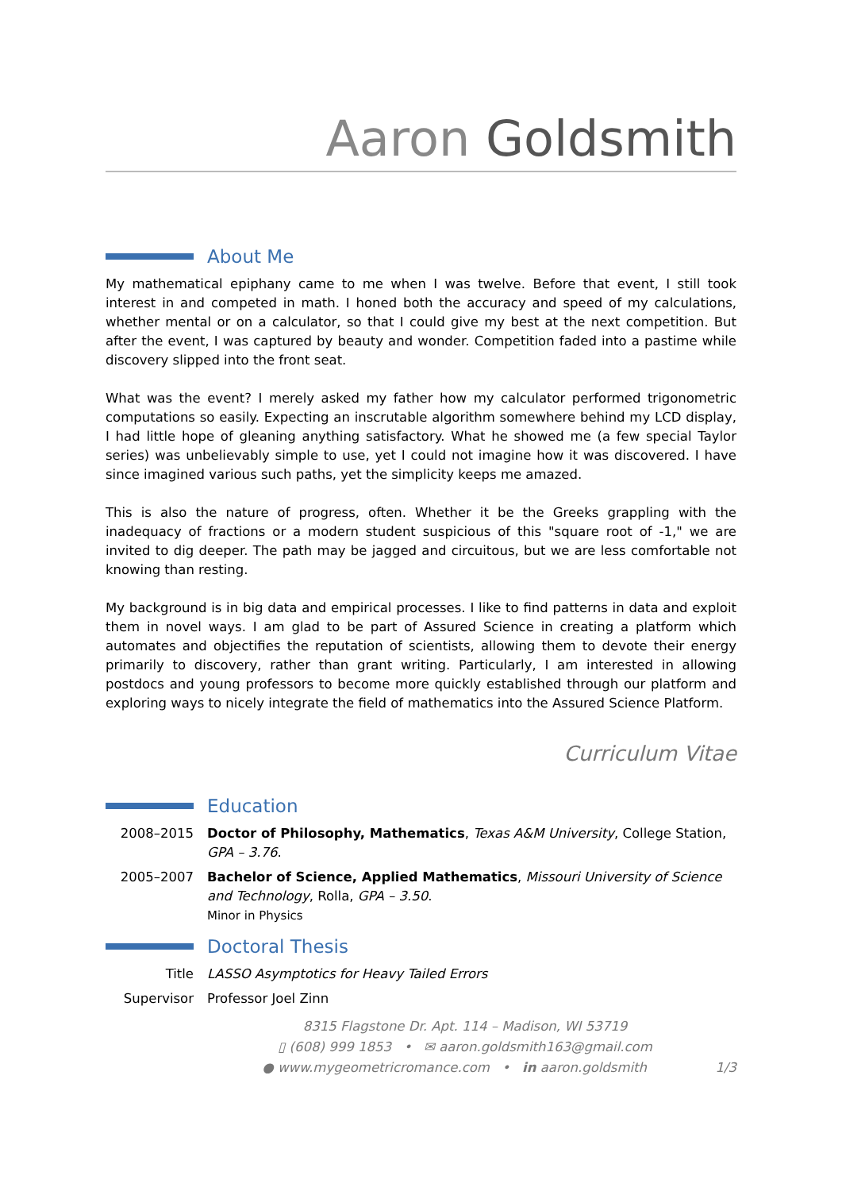Aaron Goldsmith
About Me
My mathematical epiphany came to me when I was twelve. Before that event, I still took interest in and competed in math. I honed both the accuracy and speed of my calculations, whether mental or on a calculator, so that I could give my best at the next competition. But after the event, I was captured by beauty and wonder. Competition faded into a pastime while discovery slipped into the front seat.
What was the event? I merely asked my father how my calculator performed trigonometric computations so easily. Expecting an inscrutable algorithm somewhere behind my LCD display, I had little hope of gleaning anything satisfactory. What he showed me (a few special Taylor series) was unbelievably simple to use, yet I could not imagine how it was discovered. I have since imagined various such paths, yet the simplicity keeps me amazed.
This is also the nature of progress, often. Whether it be the Greeks grappling with the inadequacy of fractions or a modern student suspicious of this "square root of -1," we are invited to dig deeper. The path may be jagged and circuitous, but we are less comfortable not knowing than resting.
My background is in big data and empirical processes. I like to find patterns in data and exploit them in novel ways. I am glad to be part of Assured Science in creating a platform which automates and objectifies the reputation of scientists, allowing them to devote their energy primarily to discovery, rather than grant writing. Particularly, I am interested in allowing postdocs and young professors to become more quickly established through our platform and exploring ways to nicely integrate the field of mathematics into the Assured Science Platform.
Curriculum Vitae
Education
2008–2015 Doctor of Philosophy, Mathematics, Texas A&M University, College Station, GPA – 3.76.
2005–2007 Bachelor of Science, Applied Mathematics, Missouri University of Science and Technology, Rolla, GPA – 3.50.
Minor in Physics
Doctoral Thesis
Title LASSO Asymptotics for Heavy Tailed Errors
Supervisor Professor Joel Zinn
8315 Flagstone Dr. Apt. 114 – Madison, WI 53719
▯ (608) 999 1853 • ✉ aaron.goldsmith163@gmail.com
● www.mygeometricromance.com • in aaron.goldsmith 1/3